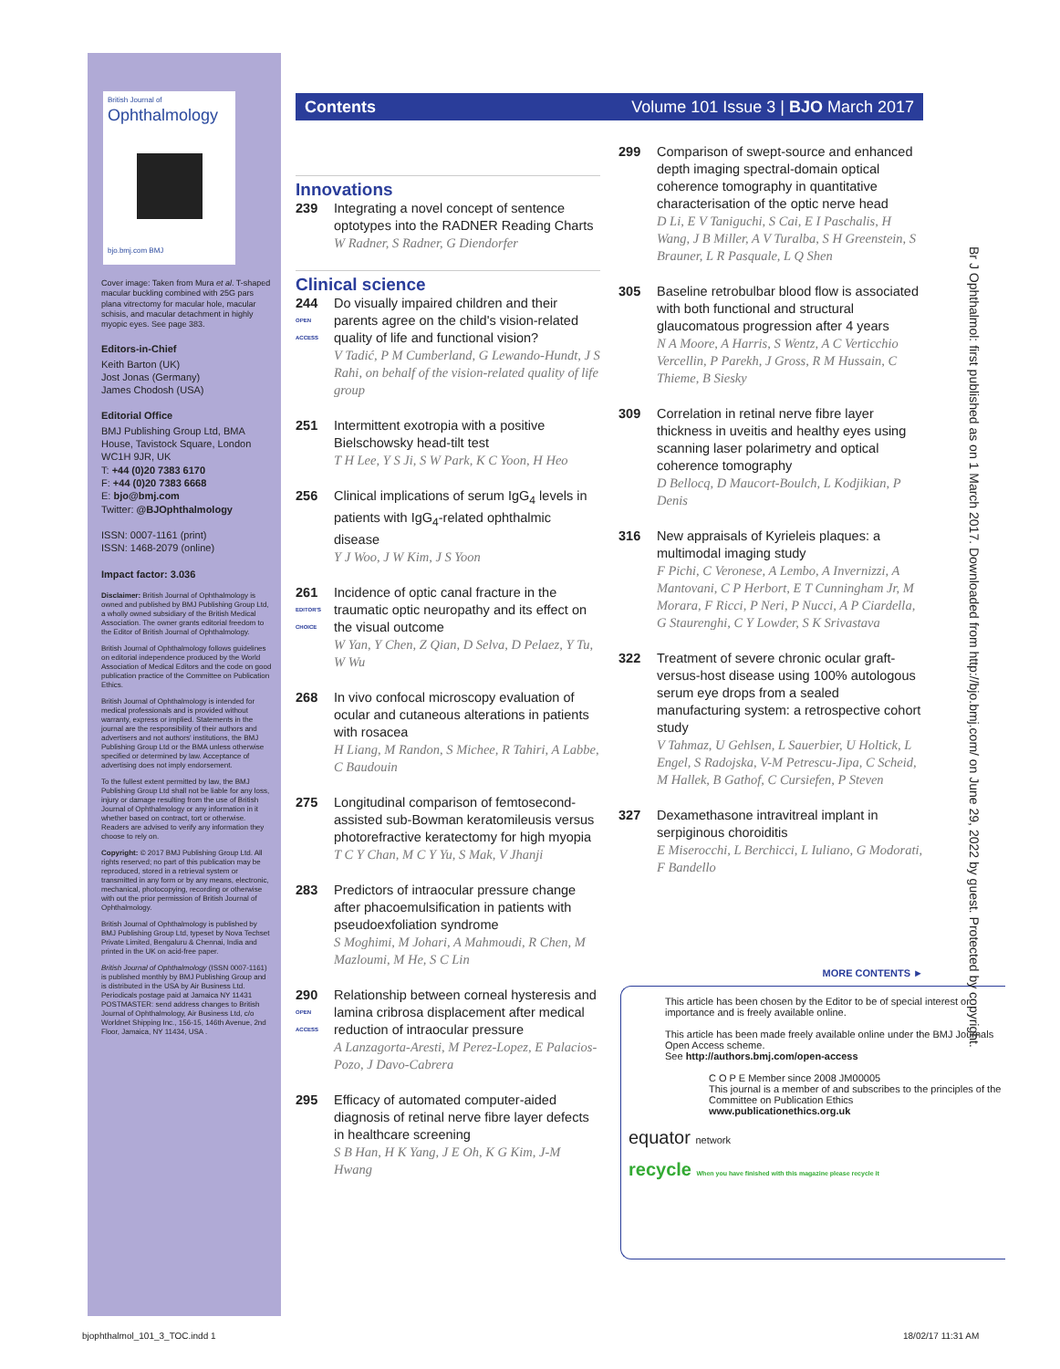British Journal of
Ophthalmology
bjo.bmj.com BMJ
Cover image: Taken from Mura et al. T-shaped macular buckling combined with 25G pars plana vitrectomy for macular hole, macular schisis, and macular detachment in highly myopic eyes. See page 383.
Editors-in-Chief
Keith Barton (UK)
Jost Jonas (Germany)
James Chodosh (USA)
Editorial Office
BMJ Publishing Group Ltd, BMA House, Tavistock Square, London WC1H 9JR, UK
T: +44 (0)20 7383 6170
F: +44 (0)20 7383 6668
E: bjo@bmj.com
Twitter: @BJOphthalmology
ISSN: 0007-1161 (print)
ISSN: 1468-2079 (online)
Impact factor: 3.036
Disclaimer: British Journal of Ophthalmology is owned and published by BMJ Publishing Group Ltd, a wholly owned subsidiary of the British Medical Association. The owner grants editorial freedom to the Editor of British Journal of Ophthalmology.
British Journal of Ophthalmology follows guidelines on editorial independence produced by the World Association of Medical Editors and the code on good publication practice of the Committee on Publication Ethics.
British Journal of Ophthalmology is intended for medical professionals and is provided without warranty, express or implied. Statements in the journal are the responsibility of their authors and advertisers and not authors' institutions, the BMJ Publishing Group Ltd or the BMA unless otherwise specified or determined by law. Acceptance of advertising does not imply endorsement.
To the fullest extent permitted by law, the BMJ Publishing Group Ltd shall not be liable for any loss, injury or damage resulting from the use of British Journal of Ophthalmology or any information in it whether based on contract, tort or otherwise. Readers are advised to verify any information they choose to rely on.
Copyright: © 2017 BMJ Publishing Group Ltd. All rights reserved; no part of this publication may be reproduced, stored in a retrieval system or transmitted in any form or by any means, electronic, mechanical, photocopying, recording or otherwise with out the prior permission of British Journal of Ophthalmology.
British Journal of Ophthalmology is published by BMJ Publishing Group Ltd, typeset by Nova Techset Private Limited, Bengaluru & Chennai, India and printed in the UK on acid-free paper.
British Journal of Ophthalmology (ISSN 0007-1161) is published monthly by BMJ Publishing Group and is distributed in the USA by Air Business Ltd. Periodicals postage paid at Jamaica NY 11431 POSTMASTER: send address changes to British Journal of Ophthalmology, Air Business Ltd, c/o Worldnet Shipping Inc., 156-15, 146th Avenue, 2nd Floor, Jamaica, NY 11434, USA .
Contents Volume 101 Issue 3 | BJO March 2017
Innovations
239 Integrating a novel concept of sentence optotypes into the RADNER Reading Charts
W Radner, S Radner, G Diendorfer
Clinical science
244
OPEN ACCESS
Do visually impaired children and their parents agree on the child's vision-related quality of life and functional vision?
V Tadić, P M Cumberland, G Lewando-Hundt, J S Rahi, on behalf of the vision-related quality of life group
251 Intermittent exotropia with a positive Bielschowsky head-tilt test
T H Lee, Y S Ji, S W Park, K C Yoon, H Heo
256 Clinical implications of serum IgG<sub>4</sub> levels in patients with IgG<sub>4</sub>-related ophthalmic disease
Y J Woo, J W Kim, J S Yoon
261
EDITOR'S CHOICE
Incidence of optic canal fracture in the traumatic optic neuropathy and its effect on the visual outcome
W Yan, Y Chen, Z Qian, D Selva, D Pelaez, Y Tu, W Wu
268 In vivo confocal microscopy evaluation of ocular and cutaneous alterations in patients with rosacea
H Liang, M Randon, S Michee, R Tahiri, A Labbe, C Baudouin
275 Longitudinal comparison of femtosecond-assisted sub-Bowman keratomileusis versus photorefractive keratectomy for high myopia
T C Y Chan, M C Y Yu, S Mak, V Jhanji
283 Predictors of intraocular pressure change after phacoemulsification in patients with pseudoexfoliation syndrome
S Moghimi, M Johari, A Mahmoudi, R Chen, M Mazloumi, M He, S C Lin
290
OPEN ACCESS
Relationship between corneal hysteresis and lamina cribrosa displacement after medical reduction of intraocular pressure
A Lanzagorta-Aresti, M Perez-Lopez, E Palacios-Pozo, J Davo-Cabrera
295 Efficacy of automated computer-aided diagnosis of retinal nerve fibre layer defects in healthcare screening
S B Han, H K Yang, J E Oh, K G Kim, J-M Hwang
299 Comparison of swept-source and enhanced depth imaging spectral-domain optical coherence tomography in quantitative characterisation of the optic nerve head
D Li, E V Taniguchi, S Cai, E I Paschalis, H Wang, J B Miller, A V Turalba, S H Greenstein, S Brauner, L R Pasquale, L Q Shen
305 Baseline retrobulbar blood flow is associated with both functional and structural glaucomatous progression after 4 years
N A Moore, A Harris, S Wentz, A C Verticchio Vercellin, P Parekh, J Gross, R M Hussain, C Thieme, B Siesky
309 Correlation in retinal nerve fibre layer thickness in uveitis and healthy eyes using scanning laser polarimetry and optical coherence tomography
D Bellocq, D Maucort-Boulch, L Kodjikian, P Denis
316 New appraisals of Kyrieleis plaques: a multimodal imaging study
F Pichi, C Veronese, A Lembo, A Invernizzi, A Mantovani, C P Herbort, E T Cunningham Jr, M Morara, F Ricci, P Neri, P Nucci, A P Ciardella, G Staurenghi, C Y Lowder, S K Srivastava
322 Treatment of severe chronic ocular graft-versus-host disease using 100% autologous serum eye drops from a sealed manufacturing system: a retrospective cohort study
V Tahmaz, U Gehlsen, L Sauerbier, U Holtick, L Engel, S Radojska, V-M Petrescu-Jipa, C Scheid, M Hallek, B Gathof, C Cursiefen, P Steven
327 Dexamethasone intravitreal implant in serpiginous choroiditis
E Miserocchi, L Berchicci, L Iuliano, G Modorati, F Bandello
MORE CONTENTS ►
This article has been chosen by the Editor to be of special interest or importance and is freely available online.
This article has been made freely available online under the BMJ Journals Open Access scheme.
See http://authors.bmj.com/open-access
C O P E Member since 2008 JM00005
This journal is a member of and subscribes to the principles of the Committee on Publication Ethics
www.publicationethics.org.uk
equator network
recycle When you have finished with this magazine please recycle it
Br J Ophthalmol: first published as on 1 March 2017. Downloaded from http://bjo.bmj.com/ on June 29, 2022 by guest. Protected by copyright.
bjophthalmol_101_3_TOC.indd 1 18/02/17 11:31 AM